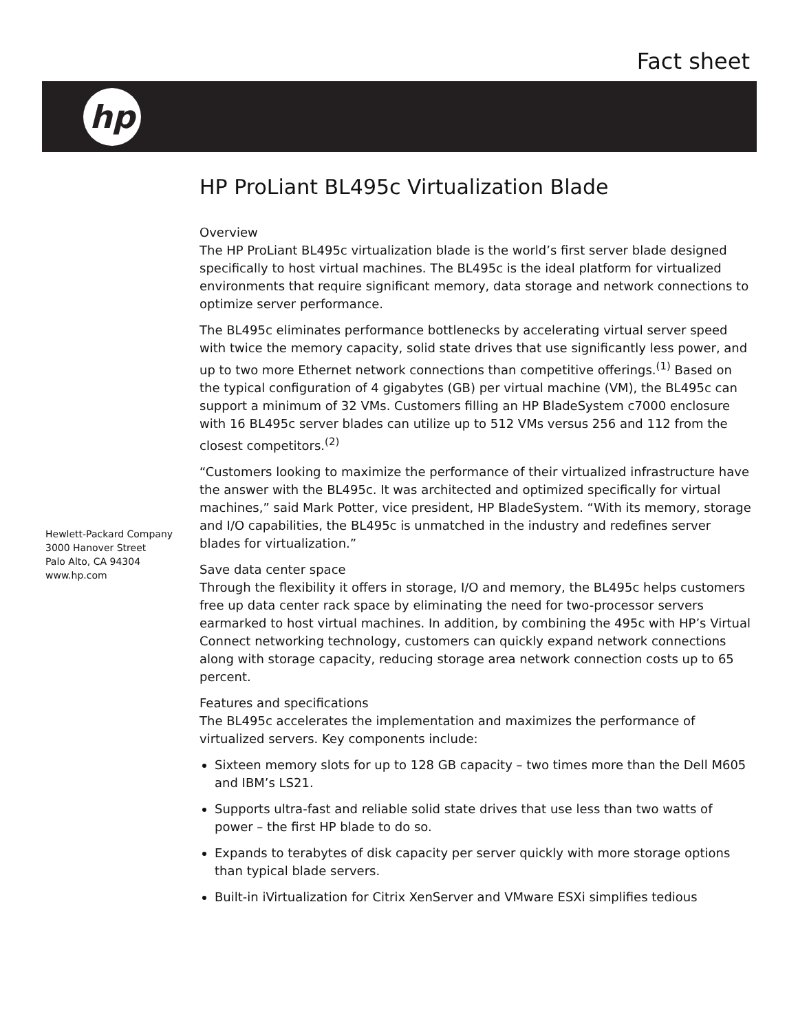Fact sheet
hp
Hewlett-Packard Company
3000 Hanover Street
Palo Alto, CA 94304
www.hp.com
HP ProLiant BL495c Virtualization Blade
Overview
The HP ProLiant BL495c virtualization blade is the world’s first server blade designed specifically to host virtual machines. The BL495c is the ideal platform for virtualized environments that require significant memory, data storage and network connections to optimize server performance.
The BL495c eliminates performance bottlenecks by accelerating virtual server speed with twice the memory capacity, solid state drives that use significantly less power, and up to two more Ethernet network connections than competitive offerings.<sup>(1)</sup> Based on the typical configuration of 4 gigabytes (GB) per virtual machine (VM), the BL495c can support a minimum of 32 VMs. Customers filling an HP BladeSystem c7000 enclosure with 16 BL495c server blades can utilize up to 512 VMs versus 256 and 112 from the closest competitors.<sup>(2)</sup>
“Customers looking to maximize the performance of their virtualized infrastructure have the answer with the BL495c. It was architected and optimized specifically for virtual machines,” said Mark Potter, vice president, HP BladeSystem. “With its memory, storage and I/O capabilities, the BL495c is unmatched in the industry and redefines server blades for virtualization.”
Save data center space
Through the flexibility it offers in storage, I/O and memory, the BL495c helps customers free up data center rack space by eliminating the need for two-processor servers earmarked to host virtual machines. In addition, by combining the 495c with HP’s Virtual Connect networking technology, customers can quickly expand network connections along with storage capacity, reducing storage area network connection costs up to 65 percent.
Features and specifications
The BL495c accelerates the implementation and maximizes the performance of virtualized servers. Key components include:
Sixteen memory slots for up to 128 GB capacity – two times more than the Dell M605 and IBM’s LS21.
Supports ultra-fast and reliable solid state drives that use less than two watts of power – the first HP blade to do so.
Expands to terabytes of disk capacity per server quickly with more storage options than typical blade servers.
Built-in iVirtualization for Citrix XenServer and VMware ESXi simplifies tedious